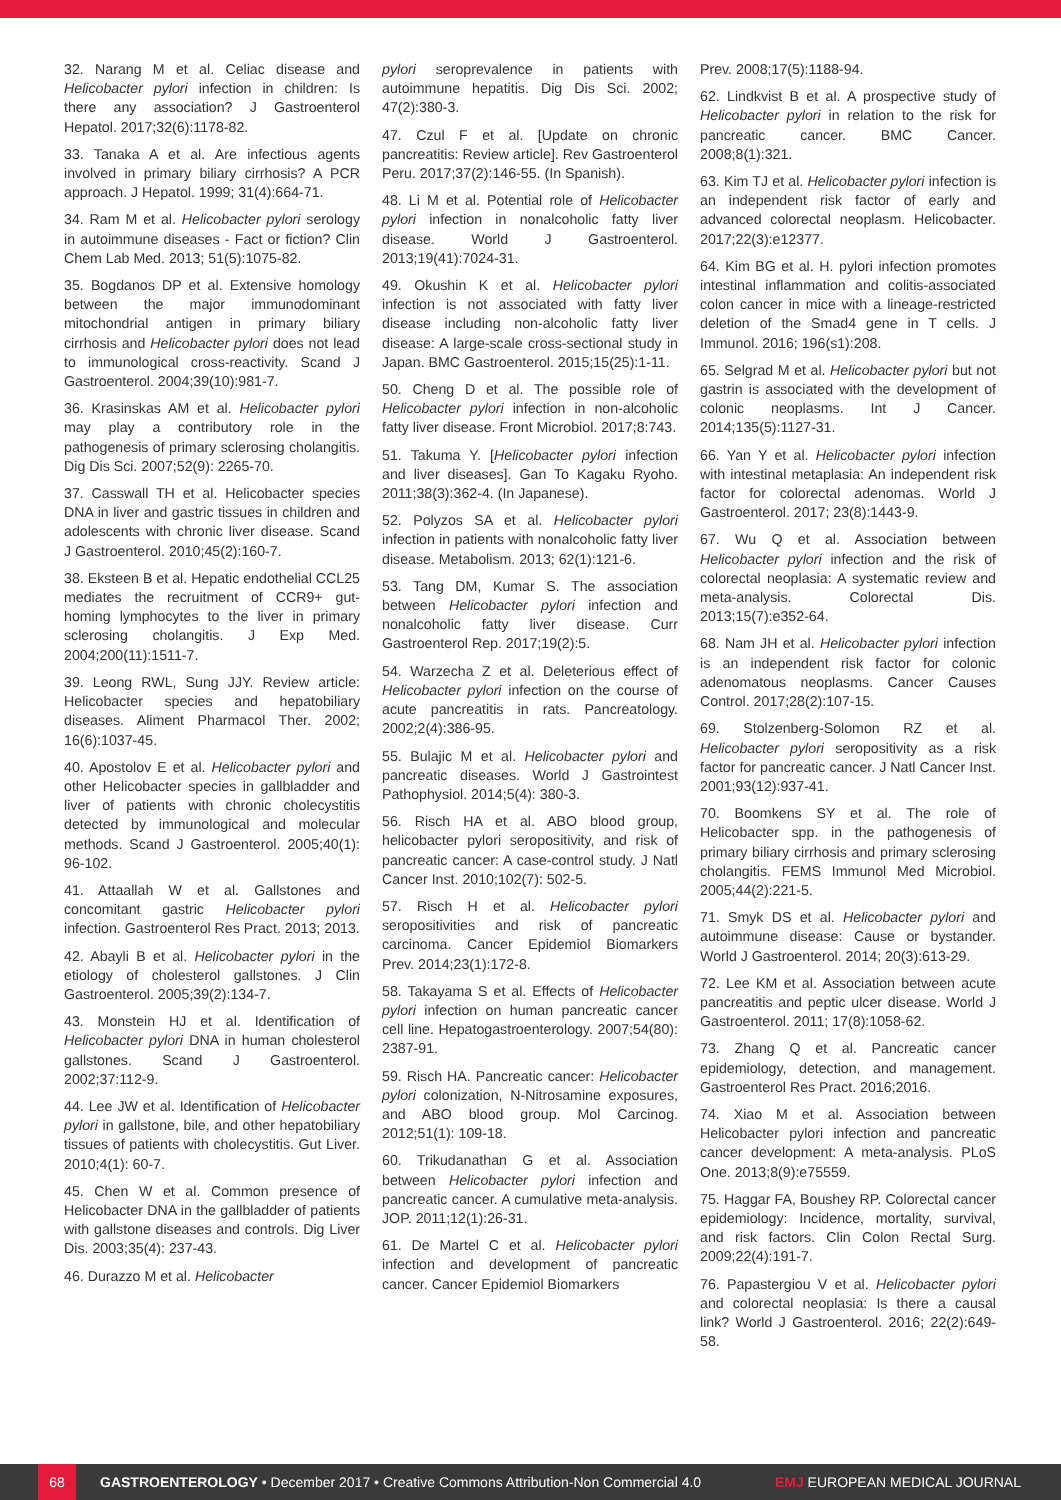32. Narang M et al. Celiac disease and Helicobacter pylori infection in children: Is there any association? J Gastroenterol Hepatol. 2017;32(6):1178-82.
33. Tanaka A et al. Are infectious agents involved in primary biliary cirrhosis? A PCR approach. J Hepatol. 1999; 31(4):664-71.
34. Ram M et al. Helicobacter pylori serology in autoimmune diseases - Fact or fiction? Clin Chem Lab Med. 2013; 51(5):1075-82.
35. Bogdanos DP et al. Extensive homology between the major immunodominant mitochondrial antigen in primary biliary cirrhosis and Helicobacter pylori does not lead to immunological cross-reactivity. Scand J Gastroenterol. 2004;39(10):981-7.
36. Krasinskas AM et al. Helicobacter pylori may play a contributory role in the pathogenesis of primary sclerosing cholangitis. Dig Dis Sci. 2007;52(9): 2265-70.
37. Casswall TH et al. Helicobacter species DNA in liver and gastric tissues in children and adolescents with chronic liver disease. Scand J Gastroenterol. 2010;45(2):160-7.
38. Eksteen B et al. Hepatic endothelial CCL25 mediates the recruitment of CCR9+ gut-homing lymphocytes to the liver in primary sclerosing cholangitis. J Exp Med. 2004;200(11):1511-7.
39. Leong RWL, Sung JJY. Review article: Helicobacter species and hepatobiliary diseases. Aliment Pharmacol Ther. 2002; 16(6):1037-45.
40. Apostolov E et al. Helicobacter pylori and other Helicobacter species in gallbladder and liver of patients with chronic cholecystitis detected by immunological and molecular methods. Scand J Gastroenterol. 2005;40(1): 96-102.
41. Attaallah W et al. Gallstones and concomitant gastric Helicobacter pylori infection. Gastroenterol Res Pract. 2013; 2013.
42. Abayli B et al. Helicobacter pylori in the etiology of cholesterol gallstones. J Clin Gastroenterol. 2005;39(2):134-7.
43. Monstein HJ et al. Identification of Helicobacter pylori DNA in human cholesterol gallstones. Scand J Gastroenterol. 2002;37:112-9.
44. Lee JW et al. Identification of Helicobacter pylori in gallstone, bile, and other hepatobiliary tissues of patients with cholecystitis. Gut Liver. 2010;4(1): 60-7.
45. Chen W et al. Common presence of Helicobacter DNA in the gallbladder of patients with gallstone diseases and controls. Dig Liver Dis. 2003;35(4): 237-43.
46. Durazzo M et al. Helicobacter
pylori seroprevalence in patients with autoimmune hepatitis. Dig Dis Sci. 2002; 47(2):380-3.
47. Czul F et al. [Update on chronic pancreatitis: Review article]. Rev Gastroenterol Peru. 2017;37(2):146-55. (In Spanish).
48. Li M et al. Potential role of Helicobacter pylori infection in nonalcoholic fatty liver disease. World J Gastroenterol. 2013;19(41):7024-31.
49. Okushin K et al. Helicobacter pylori infection is not associated with fatty liver disease including non-alcoholic fatty liver disease: A large-scale cross-sectional study in Japan. BMC Gastroenterol. 2015;15(25):1-11.
50. Cheng D et al. The possible role of Helicobacter pylori infection in non-alcoholic fatty liver disease. Front Microbiol. 2017;8:743.
51. Takuma Y. [Helicobacter pylori infection and liver diseases]. Gan To Kagaku Ryoho. 2011;38(3):362-4. (In Japanese).
52. Polyzos SA et al. Helicobacter pylori infection in patients with nonalcoholic fatty liver disease. Metabolism. 2013; 62(1):121-6.
53. Tang DM, Kumar S. The association between Helicobacter pylori infection and nonalcoholic fatty liver disease. Curr Gastroenterol Rep. 2017;19(2):5.
54. Warzecha Z et al. Deleterious effect of Helicobacter pylori infection on the course of acute pancreatitis in rats. Pancreatology. 2002;2(4):386-95.
55. Bulajic M et al. Helicobacter pylori and pancreatic diseases. World J Gastrointest Pathophysiol. 2014;5(4): 380-3.
56. Risch HA et al. ABO blood group, helicobacter pylori seropositivity, and risk of pancreatic cancer: A case-control study. J Natl Cancer Inst. 2010;102(7): 502-5.
57. Risch H et al. Helicobacter pylori seropositivities and risk of pancreatic carcinoma. Cancer Epidemiol Biomarkers Prev. 2014;23(1):172-8.
58. Takayama S et al. Effects of Helicobacter pylori infection on human pancreatic cancer cell line. Hepatogastroenterology. 2007;54(80): 2387-91.
59. Risch HA. Pancreatic cancer: Helicobacter pylori colonization, N-Nitrosamine exposures, and ABO blood group. Mol Carcinog. 2012;51(1): 109-18.
60. Trikudanathan G et al. Association between Helicobacter pylori infection and pancreatic cancer. A cumulative meta-analysis. JOP. 2011;12(1):26-31.
61. De Martel C et al. Helicobacter pylori infection and development of pancreatic cancer. Cancer Epidemiol Biomarkers
Prev. 2008;17(5):1188-94.
62. Lindkvist B et al. A prospective study of Helicobacter pylori in relation to the risk for pancreatic cancer. BMC Cancer. 2008;8(1):321.
63. Kim TJ et al. Helicobacter pylori infection is an independent risk factor of early and advanced colorectal neoplasm. Helicobacter. 2017;22(3):e12377.
64. Kim BG et al. H. pylori infection promotes intestinal inflammation and colitis-associated colon cancer in mice with a lineage-restricted deletion of the Smad4 gene in T cells. J Immunol. 2016; 196(s1):208.
65. Selgrad M et al. Helicobacter pylori but not gastrin is associated with the development of colonic neoplasms. Int J Cancer. 2014;135(5):1127-31.
66. Yan Y et al. Helicobacter pylori infection with intestinal metaplasia: An independent risk factor for colorectal adenomas. World J Gastroenterol. 2017; 23(8):1443-9.
67. Wu Q et al. Association between Helicobacter pylori infection and the risk of colorectal neoplasia: A systematic review and meta-analysis. Colorectal Dis. 2013;15(7):e352-64.
68. Nam JH et al. Helicobacter pylori infection is an independent risk factor for colonic adenomatous neoplasms. Cancer Causes Control. 2017;28(2):107-15.
69. Stolzenberg-Solomon RZ et al. Helicobacter pylori seropositivity as a risk factor for pancreatic cancer. J Natl Cancer Inst. 2001;93(12):937-41.
70. Boomkens SY et al. The role of Helicobacter spp. in the pathogenesis of primary biliary cirrhosis and primary sclerosing cholangitis. FEMS Immunol Med Microbiol. 2005;44(2):221-5.
71. Smyk DS et al. Helicobacter pylori and autoimmune disease: Cause or bystander. World J Gastroenterol. 2014; 20(3):613-29.
72. Lee KM et al. Association between acute pancreatitis and peptic ulcer disease. World J Gastroenterol. 2011; 17(8):1058-62.
73. Zhang Q et al. Pancreatic cancer epidemiology, detection, and management. Gastroenterol Res Pract. 2016;2016.
74. Xiao M et al. Association between Helicobacter pylori infection and pancreatic cancer development: A meta-analysis. PLoS One. 2013;8(9):e75559.
75. Haggar FA, Boushey RP. Colorectal cancer epidemiology: Incidence, mortality, survival, and risk factors. Clin Colon Rectal Surg. 2009;22(4):191-7.
76. Papastergiou V et al. Helicobacter pylori and colorectal neoplasia: Is there a causal link? World J Gastroenterol. 2016; 22(2):649-58.
68
GASTROENTEROLOGY • December 2017 • Creative Commons Attribution-Non Commercial 4.0
EMJ EUROPEAN MEDICAL JOURNAL